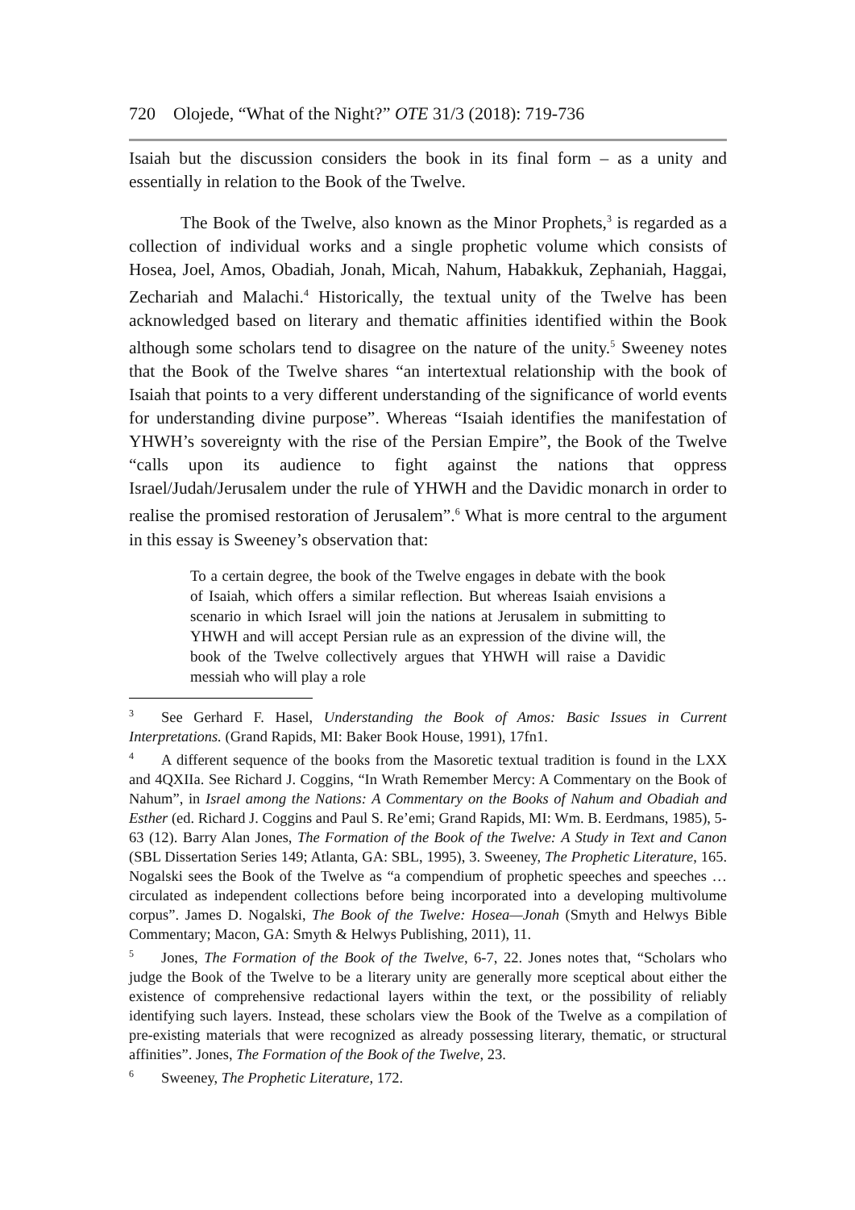720 Olojede, “What of the Night?” OTE 31/3 (2018): 719-736
Isaiah but the discussion considers the book in its final form – as a unity and essentially in relation to the Book of the Twelve.
The Book of the Twelve, also known as the Minor Prophets,<sup>3</sup> is regarded as a collection of individual works and a single prophetic volume which consists of Hosea, Joel, Amos, Obadiah, Jonah, Micah, Nahum, Habakkuk, Zephaniah, Haggai, Zechariah and Malachi.<sup>4</sup> Historically, the textual unity of the Twelve has been acknowledged based on literary and thematic affinities identified within the Book although some scholars tend to disagree on the nature of the unity.<sup>5</sup> Sweeney notes that the Book of the Twelve shares “an intertextual relationship with the book of Isaiah that points to a very different understanding of the significance of world events for understanding divine purpose”. Whereas “Isaiah identifies the manifestation of YHWH’s sovereignty with the rise of the Persian Empire”, the Book of the Twelve “calls upon its audience to fight against the nations that oppress Israel/Judah/Jerusalem under the rule of YHWH and the Davidic monarch in order to realise the promised restoration of Jerusalem”.<sup>6</sup> What is more central to the argument in this essay is Sweeney’s observation that:
To a certain degree, the book of the Twelve engages in debate with the book of Isaiah, which offers a similar reflection. But whereas Isaiah envisions a scenario in which Israel will join the nations at Jerusalem in submitting to YHWH and will accept Persian rule as an expression of the divine will, the book of the Twelve collectively argues that YHWH will raise a Davidic messiah who will play a role
<sup>3</sup> See Gerhard F. Hasel, Understanding the Book of Amos: Basic Issues in Current Interpretations. (Grand Rapids, MI: Baker Book House, 1991), 17fn1.
<sup>4</sup> A different sequence of the books from the Masoretic textual tradition is found in the LXX and 4QXIIa. See Richard J. Coggins, “In Wrath Remember Mercy: A Commentary on the Book of Nahum”, in Israel among the Nations: A Commentary on the Books of Nahum and Obadiah and Esther (ed. Richard J. Coggins and Paul S. Re’emi; Grand Rapids, MI: Wm. B. Eerdmans, 1985), 5-63 (12). Barry Alan Jones, The Formation of the Book of the Twelve: A Study in Text and Canon (SBL Dissertation Series 149; Atlanta, GA: SBL, 1995), 3. Sweeney, The Prophetic Literature, 165. Nogalski sees the Book of the Twelve as “a compendium of prophetic speeches and speeches … circulated as independent collections before being incorporated into a developing multivolume corpus”. James D. Nogalski, The Book of the Twelve: Hosea—Jonah (Smyth and Helwys Bible Commentary; Macon, GA: Smyth & Helwys Publishing, 2011), 11.
<sup>5</sup> Jones, The Formation of the Book of the Twelve, 6-7, 22. Jones notes that, “Scholars who judge the Book of the Twelve to be a literary unity are generally more sceptical about either the existence of comprehensive redactional layers within the text, or the possibility of reliably identifying such layers. Instead, these scholars view the Book of the Twelve as a compilation of pre-existing materials that were recognized as already possessing literary, thematic, or structural affinities”. Jones, The Formation of the Book of the Twelve, 23.
<sup>6</sup> Sweeney, The Prophetic Literature, 172.